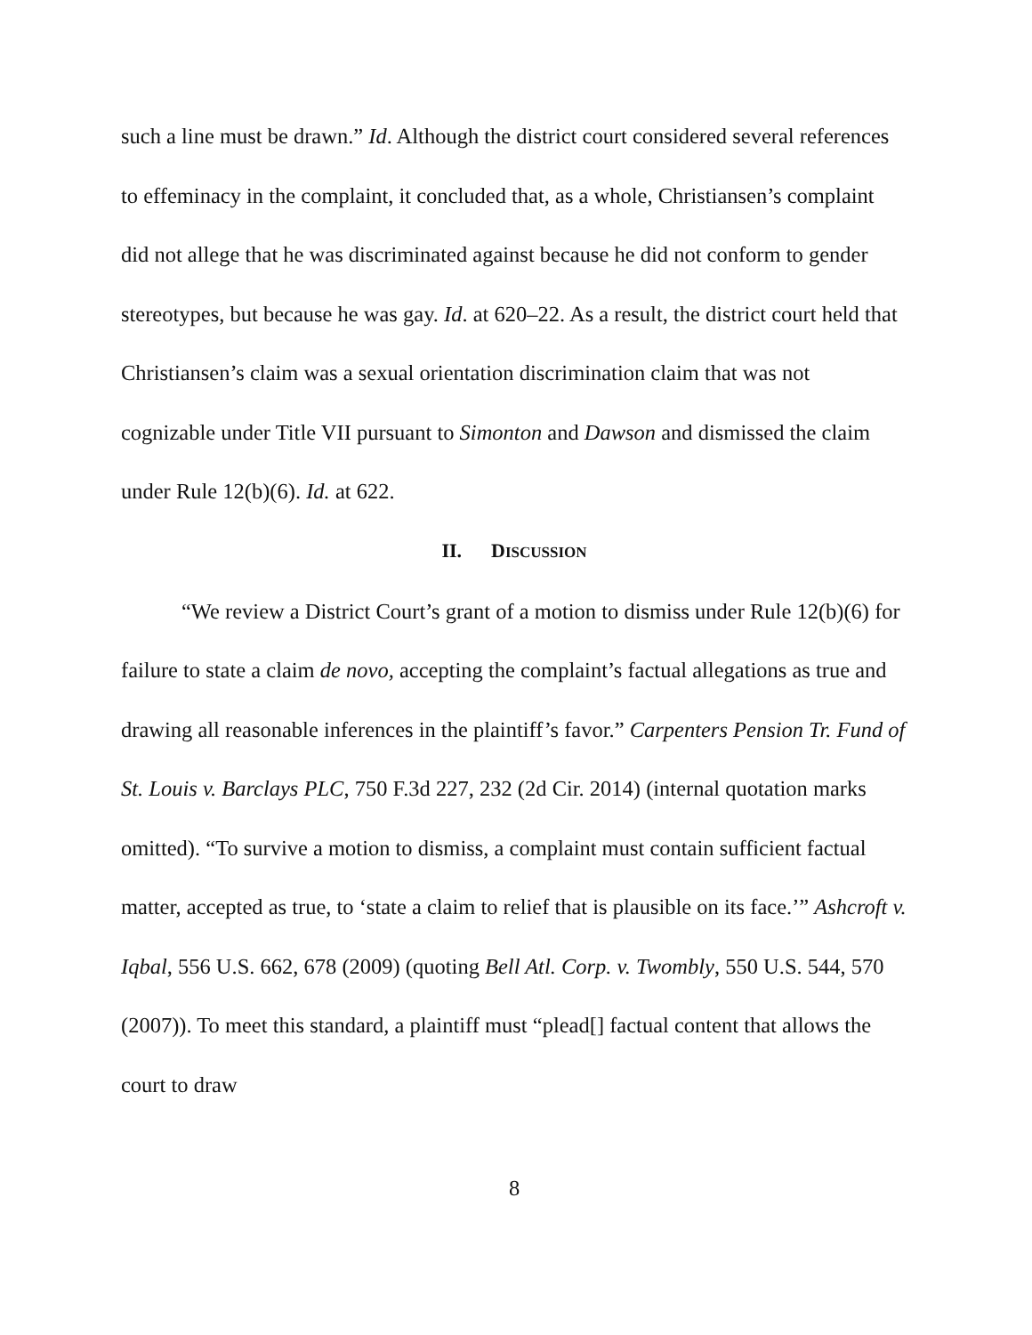such a line must be drawn.” Id. Although the district court considered several references to effeminacy in the complaint, it concluded that, as a whole, Christiansen’s complaint did not allege that he was discriminated against because he did not conform to gender stereotypes, but because he was gay. Id. at 620–22. As a result, the district court held that Christiansen’s claim was a sexual orientation discrimination claim that was not cognizable under Title VII pursuant to Simonton and Dawson and dismissed the claim under Rule 12(b)(6). Id. at 622.
II. DISCUSSION
“We review a District Court’s grant of a motion to dismiss under Rule 12(b)(6) for failure to state a claim de novo, accepting the complaint’s factual allegations as true and drawing all reasonable inferences in the plaintiff’s favor.” Carpenters Pension Tr. Fund of St. Louis v. Barclays PLC, 750 F.3d 227, 232 (2d Cir. 2014) (internal quotation marks omitted). “To survive a motion to dismiss, a complaint must contain sufficient factual matter, accepted as true, to ‘state a claim to relief that is plausible on its face.’” Ashcroft v. Iqbal, 556 U.S. 662, 678 (2009) (quoting Bell Atl. Corp. v. Twombly, 550 U.S. 544, 570 (2007)). To meet this standard, a plaintiff must “plead[] factual content that allows the court to draw
8